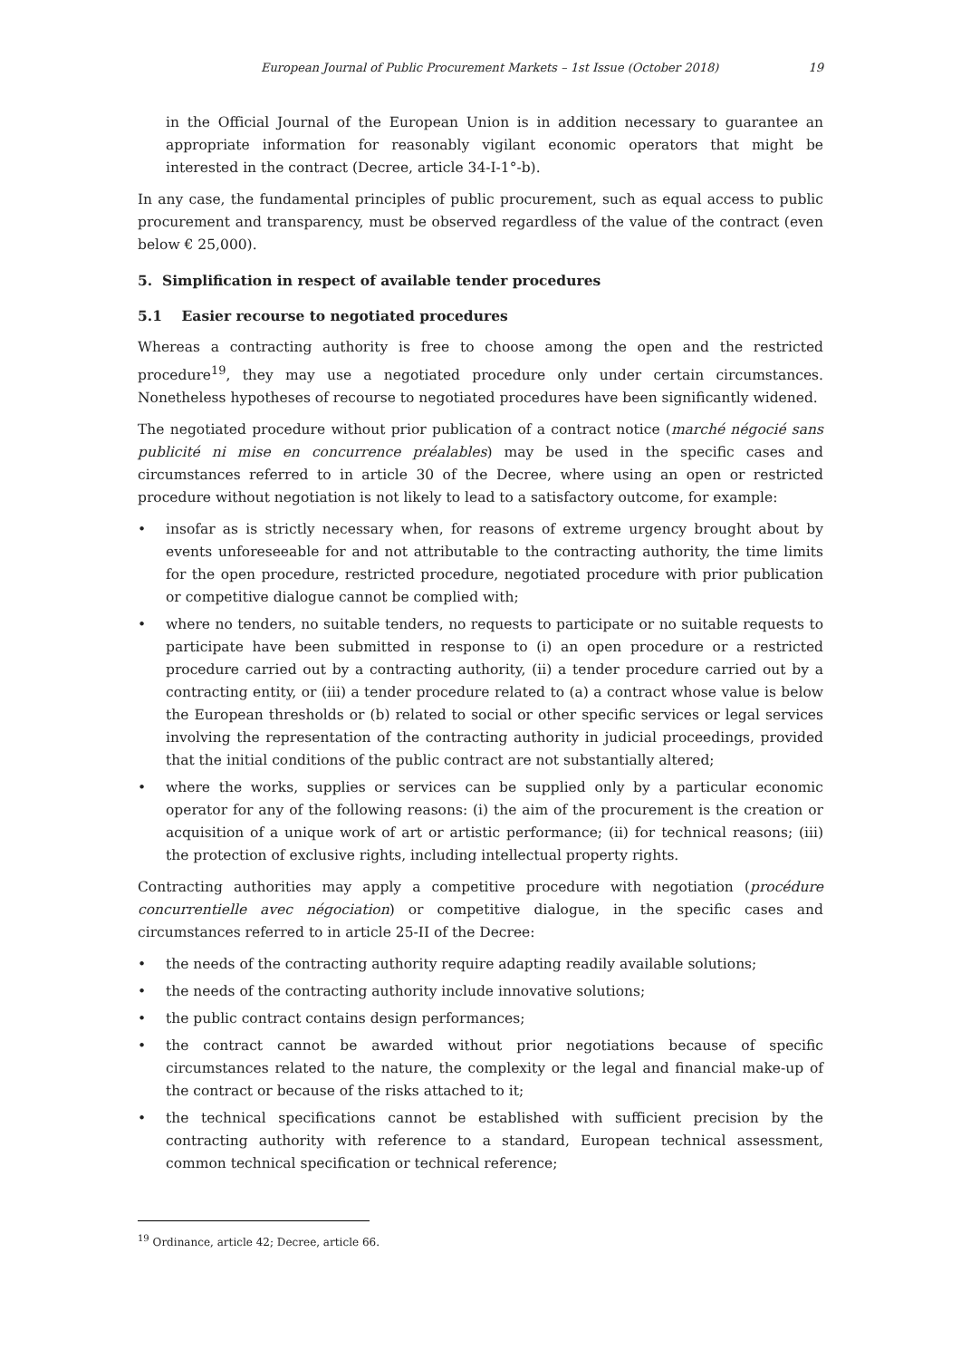European Journal of Public Procurement Markets – 1st Issue (October 2018) 19
in the Official Journal of the European Union is in addition necessary to guarantee an appropriate information for reasonably vigilant economic operators that might be interested in the contract (Decree, article 34-I-1°-b).
In any case, the fundamental principles of public procurement, such as equal access to public procurement and transparency, must be observed regardless of the value of the contract (even below € 25,000).
5. Simplification in respect of available tender procedures
5.1 Easier recourse to negotiated procedures
Whereas a contracting authority is free to choose among the open and the restricted procedure<sup>19</sup>, they may use a negotiated procedure only under certain circumstances. Nonetheless hypotheses of recourse to negotiated procedures have been significantly widened.
The negotiated procedure without prior publication of a contract notice (marché négocié sans publicité ni mise en concurrence préalables) may be used in the specific cases and circumstances referred to in article 30 of the Decree, where using an open or restricted procedure without negotiation is not likely to lead to a satisfactory outcome, for example:
• insofar as is strictly necessary when, for reasons of extreme urgency brought about by events unforeseeable for and not attributable to the contracting authority, the time limits for the open procedure, restricted procedure, negotiated procedure with prior publication or competitive dialogue cannot be complied with;
• where no tenders, no suitable tenders, no requests to participate or no suitable requests to participate have been submitted in response to (i) an open procedure or a restricted procedure carried out by a contracting authority, (ii) a tender procedure carried out by a contracting entity, or (iii) a tender procedure related to (a) a contract whose value is below the European thresholds or (b) related to social or other specific services or legal services involving the representation of the contracting authority in judicial proceedings, provided that the initial conditions of the public contract are not substantially altered;
• where the works, supplies or services can be supplied only by a particular economic operator for any of the following reasons: (i) the aim of the procurement is the creation or acquisition of a unique work of art or artistic performance; (ii) for technical reasons; (iii) the protection of exclusive rights, including intellectual property rights.
Contracting authorities may apply a competitive procedure with negotiation (procédure concurrentielle avec négociation) or competitive dialogue, in the specific cases and circumstances referred to in article 25-II of the Decree:
• the needs of the contracting authority require adapting readily available solutions;
• the needs of the contracting authority include innovative solutions;
• the public contract contains design performances;
• the contract cannot be awarded without prior negotiations because of specific circumstances related to the nature, the complexity or the legal and financial make-up of the contract or because of the risks attached to it;
• the technical specifications cannot be established with sufficient precision by the contracting authority with reference to a standard, European technical assessment, common technical specification or technical reference;
<sup>19</sup> Ordinance, article 42; Decree, article 66.